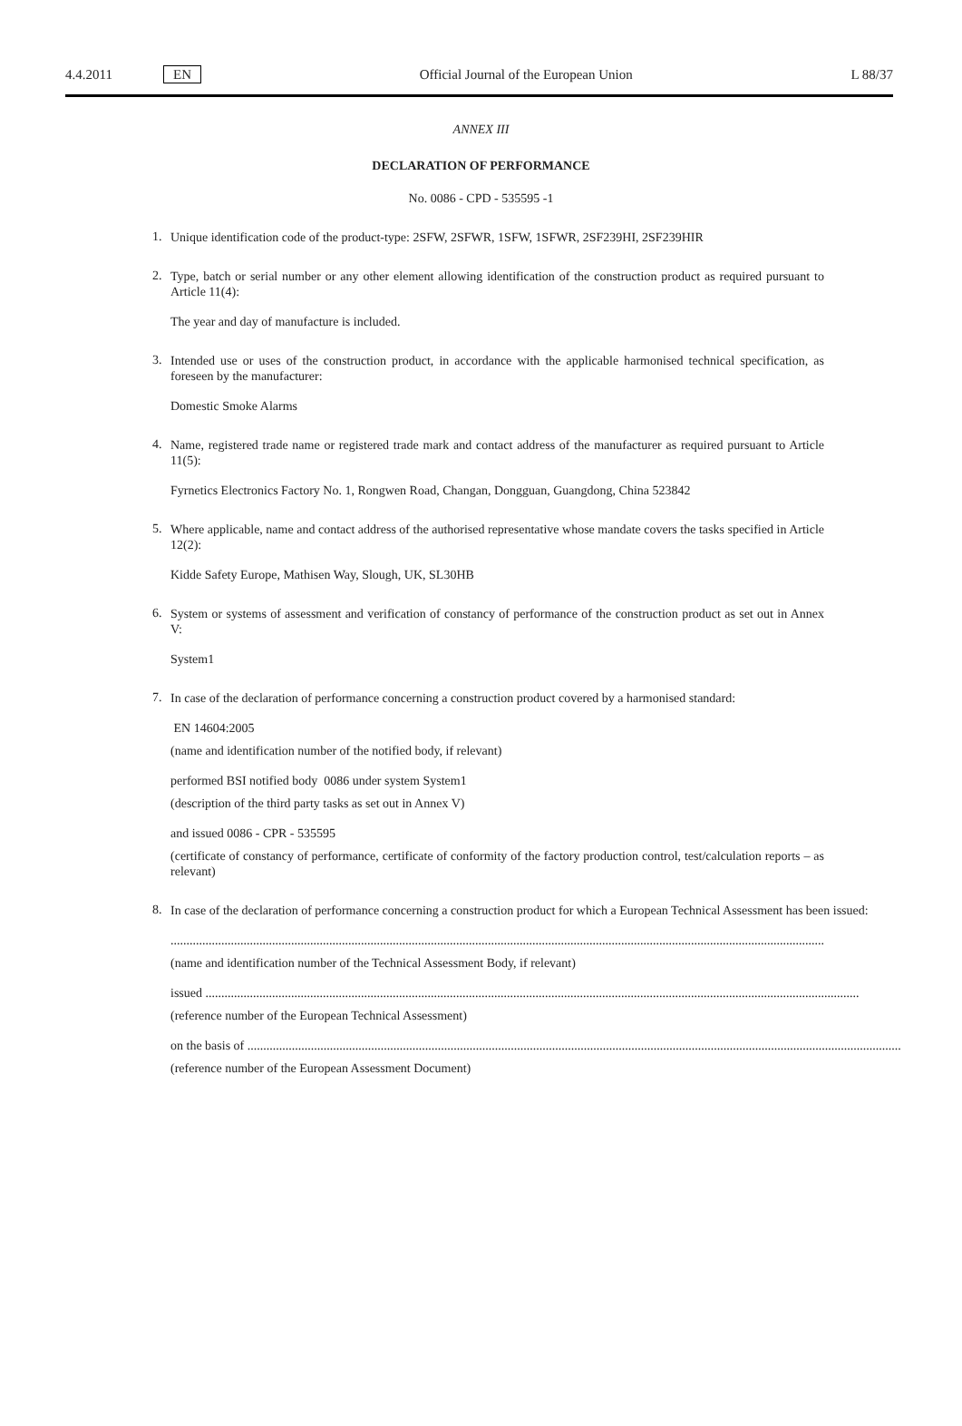4.4.2011 EN Official Journal of the European Union L 88/37
ANNEX III
DECLARATION OF PERFORMANCE
No. 0086 - CPD - 535595 -1
1.
Unique identification code of the product-type: 2SFW, 2SFWR, 1SFW, 1SFWR, 2SF239HI, 2SF239HIR
2.
Type, batch or serial number or any other element allowing identification of the construction product as required pursuant to Article 11(4):
The year and day of manufacture is included.
3.
Intended use or uses of the construction product, in accordance with the applicable harmonised technical specification, as foreseen by the manufacturer:
Domestic Smoke Alarms
4.
Name, registered trade name or registered trade mark and contact address of the manufacturer as required pursuant to Article 11(5):
Fyrnetics Electronics Factory No. 1, Rongwen Road, Changan, Dongguan, Guangdong, China 523842
5.
Where applicable, name and contact address of the authorised representative whose mandate covers the tasks specified in Article 12(2):
Kidde Safety Europe, Mathisen Way, Slough, UK, SL30HB
6.
System or systems of assessment and verification of constancy of performance of the construction product as set out in Annex V:
System1
7.
In case of the declaration of performance concerning a construction product covered by a harmonised standard:
EN 14604:2005
(name and identification number of the notified body, if relevant)
performed BSI notified body 0086 under system System1
(description of the third party tasks as set out in Annex V)
and issued 0086 - CPR - 535595
(certificate of constancy of performance, certificate of conformity of the factory production control, test/calculation reports – as relevant)
8.
In case of the declaration of performance concerning a construction product for which a European Technical Assessment has been issued:
..............................................................................................................................................................................................................
(name and identification number of the Technical Assessment Body, if relevant)
issued ..............................................................................................................................................................................................................
(reference number of the European Technical Assessment)
on the basis of ..............................................................................................................................................................................................................
(reference number of the European Assessment Document)